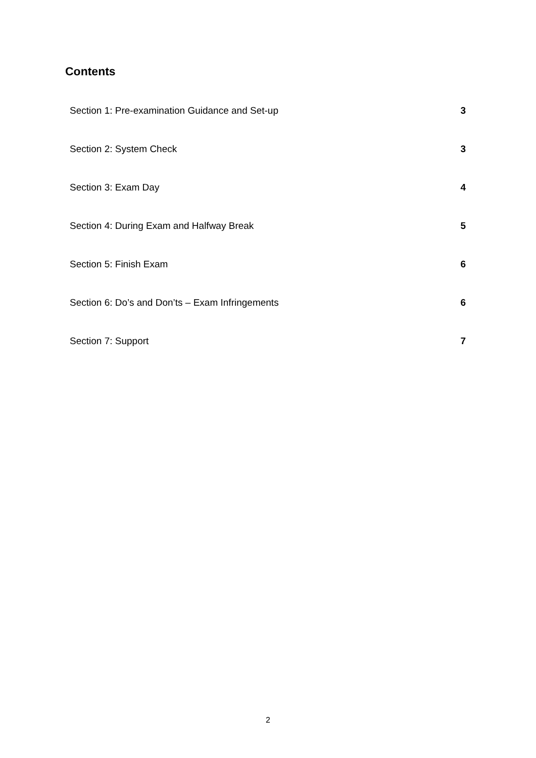Contents
| Section 1: Pre-examination Guidance and Set-up | 3 |
| Section 2: System Check | 3 |
| Section 3: Exam Day | 4 |
| Section 4: During Exam and Halfway Break | 5 |
| Section 5: Finish Exam | 6 |
| Section 6: Do’s and Don’ts – Exam Infringements | 6 |
| Section 7: Support | 7 |
2